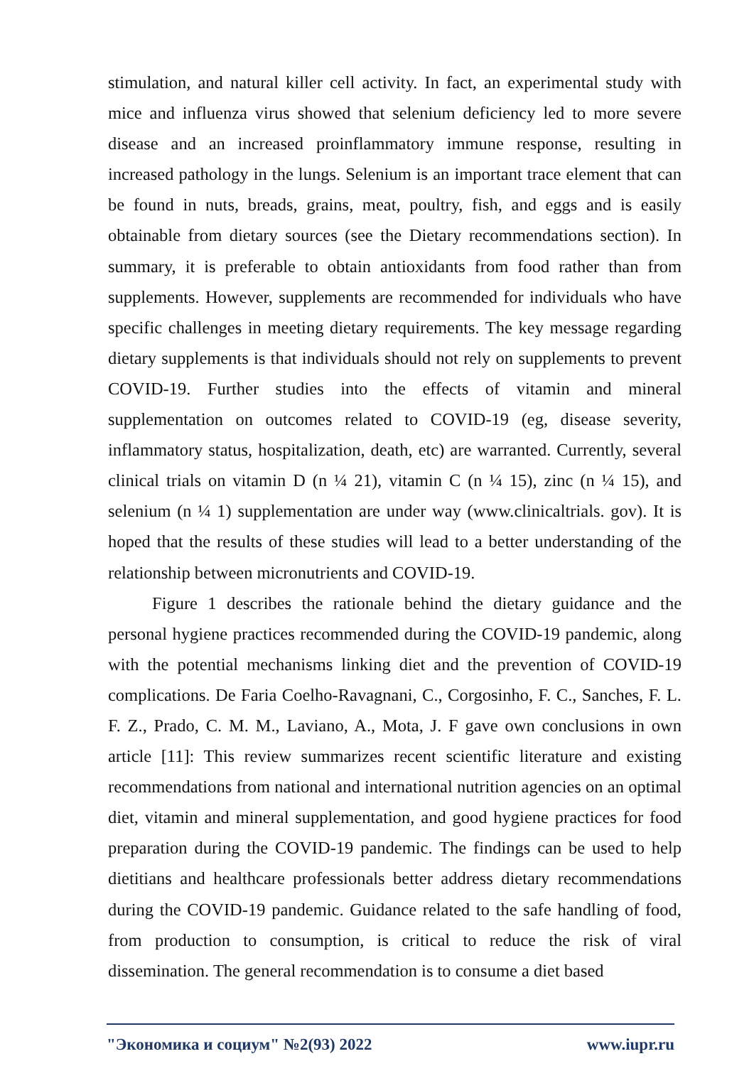stimulation, and natural killer cell activity. In fact, an experimental study with mice and influenza virus showed that selenium deficiency led to more severe disease and an increased proinflammatory immune response, resulting in increased pathology in the lungs. Selenium is an important trace element that can be found in nuts, breads, grains, meat, poultry, fish, and eggs and is easily obtainable from dietary sources (see the Dietary recommendations section). In summary, it is preferable to obtain antioxidants from food rather than from supplements. However, supplements are recommended for individuals who have specific challenges in meeting dietary requirements. The key message regarding dietary supplements is that individuals should not rely on supplements to prevent COVID-19. Further studies into the effects of vitamin and mineral supplementation on outcomes related to COVID-19 (eg, disease severity, inflammatory status, hospitalization, death, etc) are warranted. Currently, several clinical trials on vitamin D (n ¼ 21), vitamin C (n ¼ 15), zinc (n ¼ 15), and selenium (n ¼ 1) supplementation are under way (www.clinicaltrials. gov). It is hoped that the results of these studies will lead to a better understanding of the relationship between micronutrients and COVID-19.
Figure 1 describes the rationale behind the dietary guidance and the personal hygiene practices recommended during the COVID-19 pandemic, along with the potential mechanisms linking diet and the prevention of COVID-19 complications. De Faria Coelho-Ravagnani, C., Corgosinho, F. C., Sanches, F. L. F. Z., Prado, C. M. M., Laviano, A., Mota, J. F gave own conclusions in own article [11]: This review summarizes recent scientific literature and existing recommendations from national and international nutrition agencies on an optimal diet, vitamin and mineral supplementation, and good hygiene practices for food preparation during the COVID-19 pandemic. The findings can be used to help dietitians and healthcare professionals better address dietary recommendations during the COVID-19 pandemic. Guidance related to the safe handling of food, from production to consumption, is critical to reduce the risk of viral dissemination. The general recommendation is to consume a diet based
"Экономика и социум" №2(93) 2022 www.iupr.ru